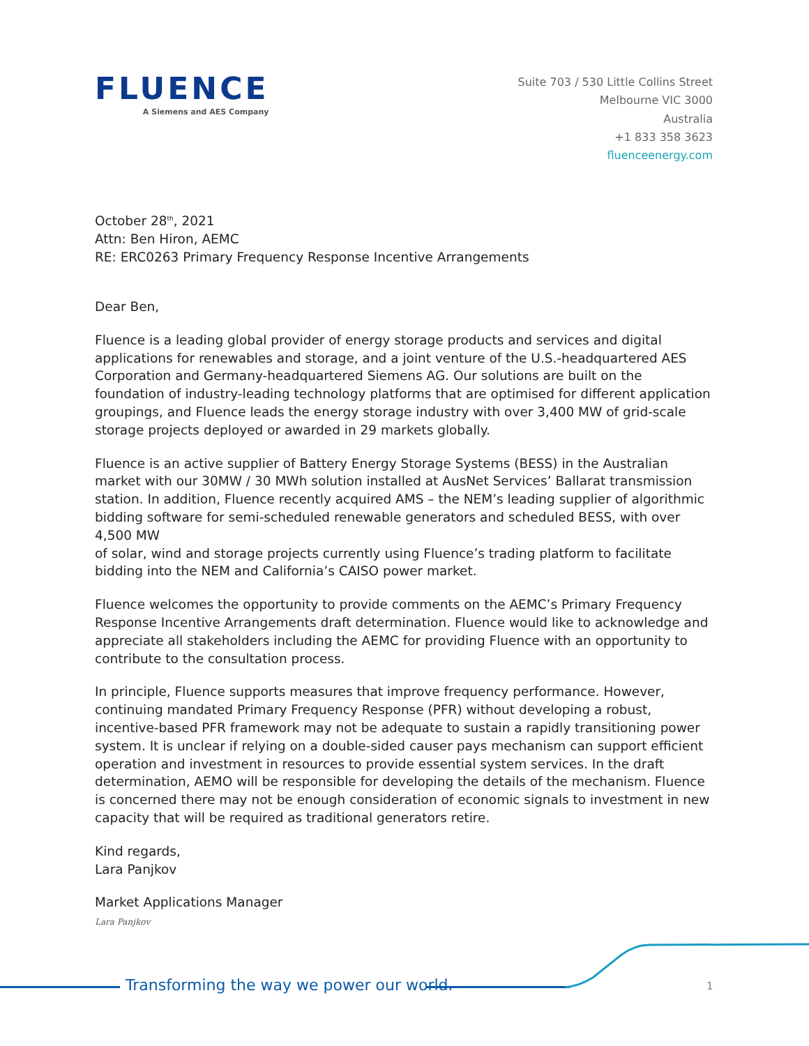FLUENCE
A Siemens and AES Company
Suite 703 / 530 Little Collins Street
Melbourne VIC 3000
Australia
+1 833 358 3623
fluenceenergy.com
October 28<sup>th</sup>, 2021
Attn: Ben Hiron, AEMC
RE: ERC0263 Primary Frequency Response Incentive Arrangements
Dear Ben,
Fluence is a leading global provider of energy storage products and services and digital applications for renewables and storage, and a joint venture of the U.S.-headquartered AES Corporation and Germany-headquartered Siemens AG. Our solutions are built on the foundation of industry-leading technology platforms that are optimised for different application groupings, and Fluence leads the energy storage industry with over 3,400 MW of grid-scale storage projects deployed or awarded in 29 markets globally.
Fluence is an active supplier of Battery Energy Storage Systems (BESS) in the Australian market with our 30MW / 30 MWh solution installed at AusNet Services’ Ballarat transmission station. In addition, Fluence recently acquired AMS – the NEM’s leading supplier of algorithmic bidding software for semi-scheduled renewable generators and scheduled BESS, with over 4,500 MW
of solar, wind and storage projects currently using Fluence’s trading platform to facilitate bidding into the NEM and California’s CAISO power market.
Fluence welcomes the opportunity to provide comments on the AEMC’s Primary Frequency Response Incentive Arrangements draft determination. Fluence would like to acknowledge and appreciate all stakeholders including the AEMC for providing Fluence with an opportunity to contribute to the consultation process.
In principle, Fluence supports measures that improve frequency performance. However, continuing mandated Primary Frequency Response (PFR) without developing a robust, incentive-based PFR framework may not be adequate to sustain a rapidly transitioning power system. It is unclear if relying on a double-sided causer pays mechanism can support efficient operation and investment in resources to provide essential system services. In the draft determination, AEMO will be responsible for developing the details of the mechanism. Fluence is concerned there may not be enough consideration of economic signals to investment in new capacity that will be required as traditional generators retire.
Kind regards,
Lara Panjkov
Market Applications Manager
Lara Panjkov
Transforming the way we power our world.
1